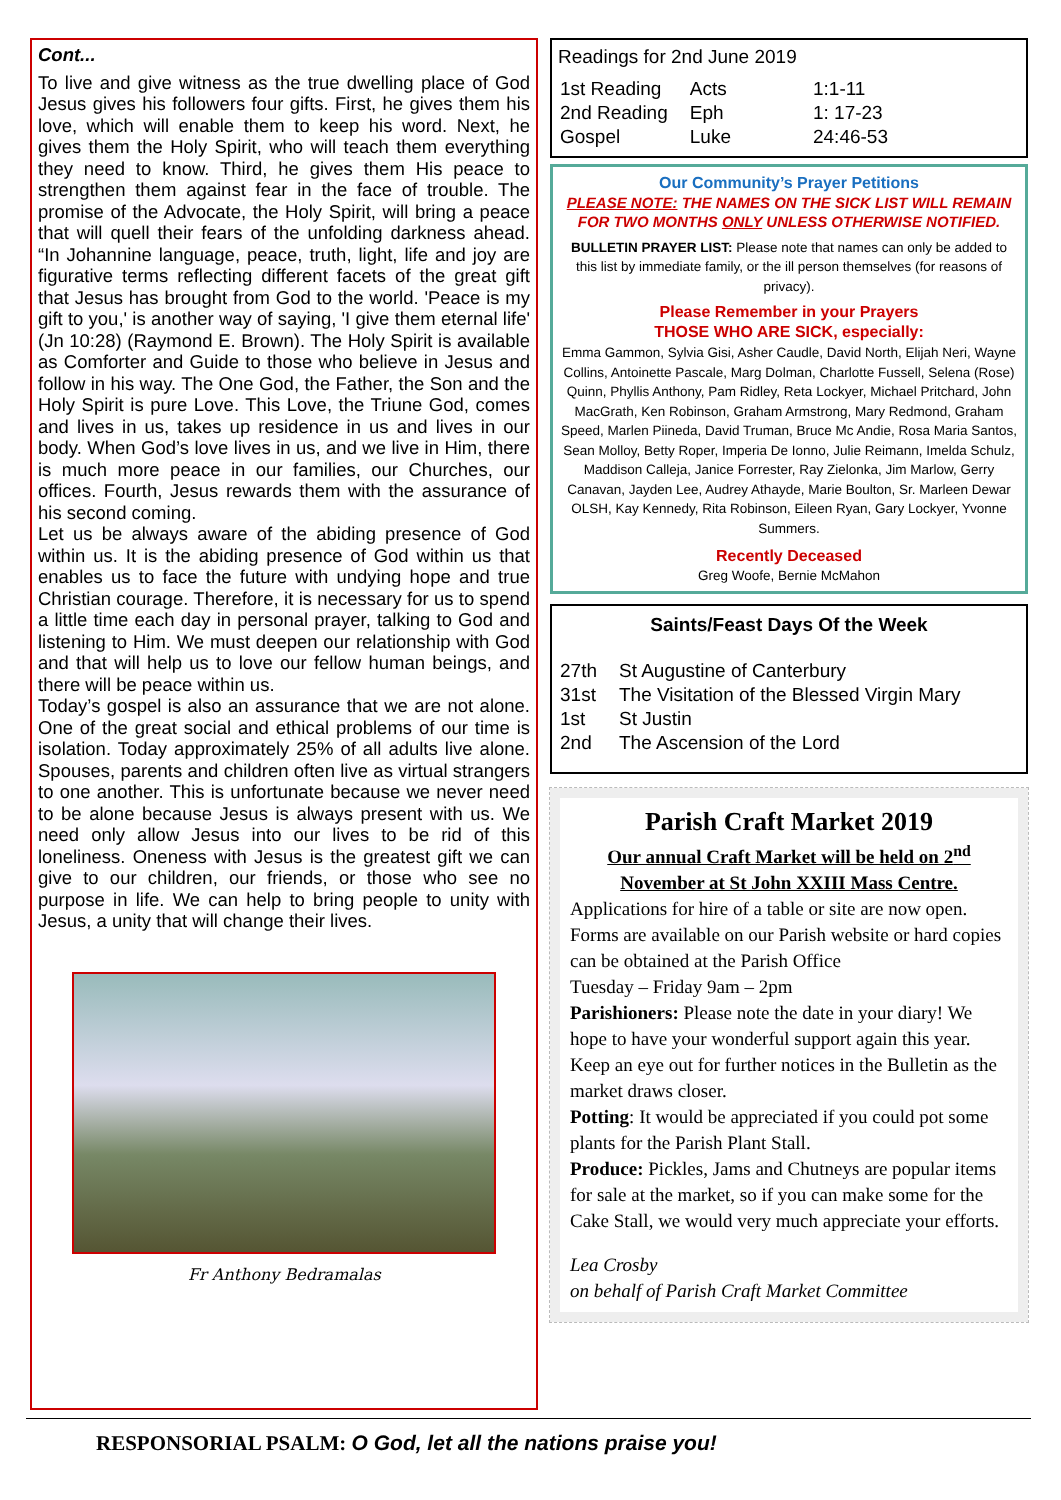Cont...
To live and give witness as the true dwelling place of God Jesus gives his followers four gifts. First, he gives them his love, which will enable them to keep his word. Next, he gives them the Holy Spirit, who will teach them everything they need to know. Third, he gives them His peace to strengthen them against fear in the face of trouble. The promise of the Advocate, the Holy Spirit, will bring a peace that will quell their fears of the unfolding darkness ahead. “In Johannine language, peace, truth, light, life and joy are figurative terms reflecting different facets of the great gift that Jesus has brought from God to the world. 'Peace is my gift to you,' is another way of saying, 'I give them eternal life' (Jn 10:28) (Raymond E. Brown). The Holy Spirit is available as Comforter and Guide to those who believe in Jesus and follow in his way. The One God, the Father, the Son and the Holy Spirit is pure Love. This Love, the Triune God, comes and lives in us, takes up residence in us and lives in our body. When God’s love lives in us, and we live in Him, there is much more peace in our families, our Churches, our offices. Fourth, Jesus rewards them with the assurance of his second coming.
Let us be always aware of the abiding presence of God within us. It is the abiding presence of God within us that enables us to face the future with undying hope and true Christian courage. Therefore, it is necessary for us to spend a little time each day in personal prayer, talking to God and listening to Him. We must deepen our relationship with God and that will help us to love our fellow human beings, and there will be peace within us.
Today’s gospel is also an assurance that we are not alone. One of the great social and ethical problems of our time is isolation. Today approximately 25% of all adults live alone. Spouses, parents and children often live as virtual strangers to one another. This is unfortunate because we never need to be alone because Jesus is always present with us. We need only allow Jesus into our lives to be rid of this loneliness. Oneness with Jesus is the greatest gift we can give to our children, our friends, or those who see no purpose in life. We can help to bring people to unity with Jesus, a unity that will change their lives.
Fr Anthony Bedramalas
Readings for 2nd June 2019
| 1st Reading | Acts | 1:1-11 |
| 2nd Reading | Eph | 1: 17-23 |
| Gospel | Luke | 24:46-53 |
Our Community’s Prayer Petitions
PLEASE NOTE: THE NAMES ON THE SICK LIST WILL REMAIN FOR TWO MONTHS ONLY UNLESS OTHERWISE NOTIFIED.
BULLETIN PRAYER LIST: Please note that names can only be added to this list by immediate family, or the ill person themselves (for reasons of privacy).
Please Remember in your Prayers
THOSE WHO ARE SICK, especially:
Emma Gammon, Sylvia Gisi, Asher Caudle, David North, Elijah Neri, Wayne Collins, Antoinette Pascale, Marg Dolman, Charlotte Fussell, Selena (Rose) Quinn, Phyllis Anthony, Pam Ridley, Reta Lockyer, Michael Pritchard, John MacGrath, Ken Robinson, Graham Armstrong, Mary Redmond, Graham Speed, Marlen Piineda, David Truman, Bruce Mc Andie, Rosa Maria Santos, Sean Molloy, Betty Roper, Imperia De Ionno, Julie Reimann, Imelda Schulz, Maddison Calleja, Janice Forrester, Ray Zielonka, Jim Marlow, Gerry Canavan, Jayden Lee, Audrey Athayde, Marie Boulton, Sr. Marleen Dewar OLSH, Kay Kennedy, Rita Robinson, Eileen Ryan, Gary Lockyer, Yvonne Summers.
Recently Deceased
Greg Woofe, Bernie McMahon
Saints/Feast Days Of the Week
| 27th | St Augustine of Canterbury |
| 31st | The Visitation of the Blessed Virgin Mary |
| 1st | St Justin |
| 2nd | The Ascension of the Lord |
Parish Craft Market 2019
Our annual Craft Market will be held on 2<sup>nd</sup> November at St John XXIII Mass Centre.
Applications for hire of a table or site are now open. Forms are available on our Parish website or hard copies can be obtained at the Parish Office
Tuesday – Friday 9am – 2pm
Parishioners: Please note the date in your diary! We hope to have your wonderful support again this year. Keep an eye out for further notices in the Bulletin as the market draws closer.
Potting: It would be appreciated if you could pot some plants for the Parish Plant Stall.
Produce: Pickles, Jams and Chutneys are popular items for sale at the market, so if you can make some for the Cake Stall, we would very much appreciate your efforts.
Lea Crosby
on behalf of Parish Craft Market Committee
RESPONSORIAL PSALM: O God, let all the nations praise you!